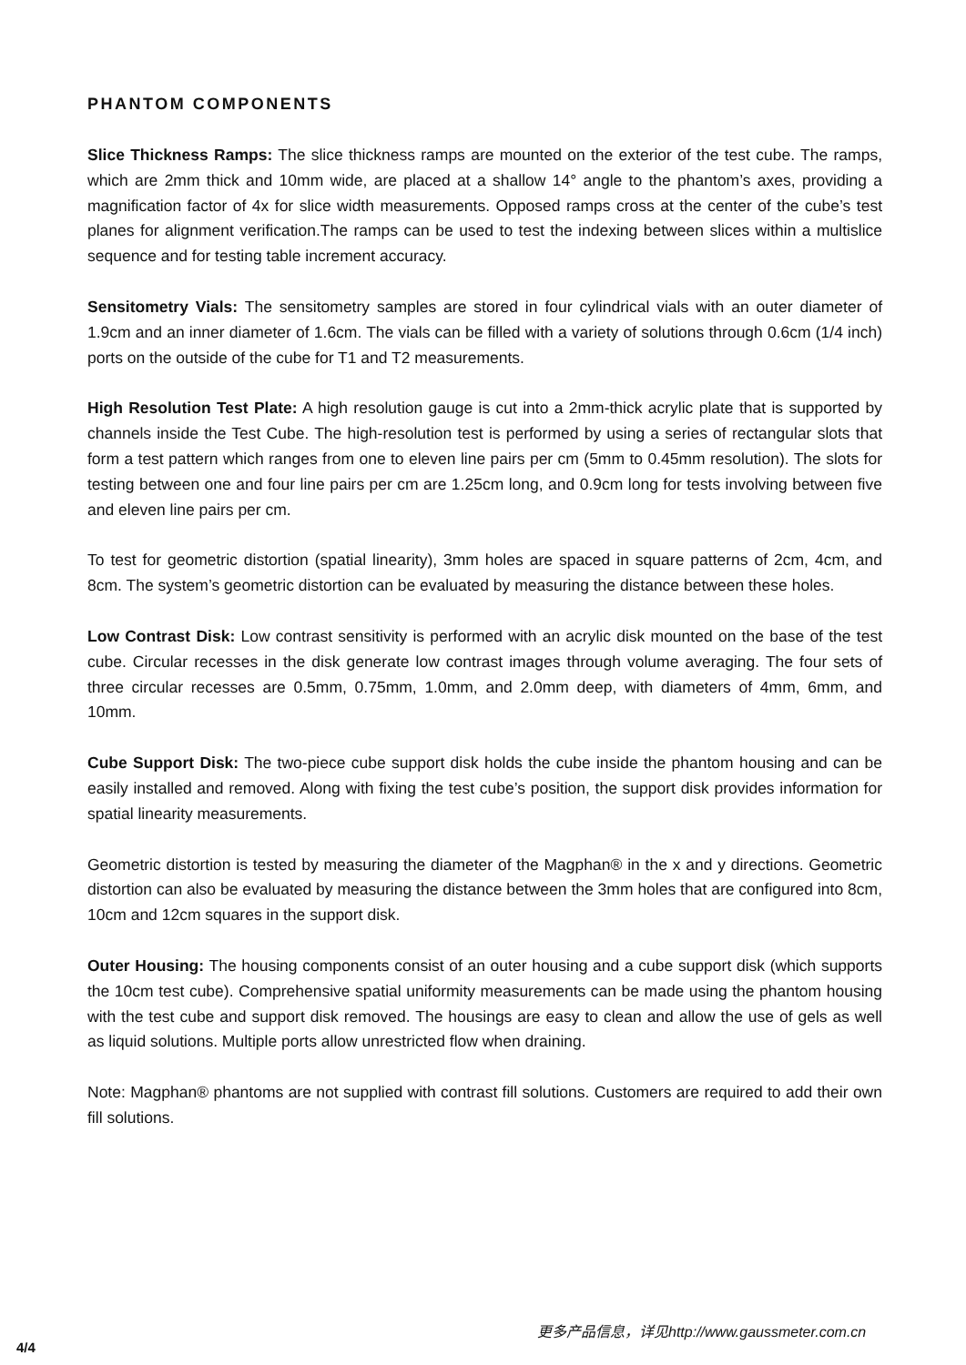PHANTOM COMPONENTS
Slice Thickness Ramps: The slice thickness ramps are mounted on the exterior of the test cube. The ramps, which are 2mm thick and 10mm wide, are placed at a shallow 14° angle to the phantom’s axes, providing a magnification factor of 4x for slice width measurements. Opposed ramps cross at the center of the cube’s test planes for alignment verification.The ramps can be used to test the indexing between slices within a multislice sequence and for testing table increment accuracy.
Sensitometry Vials: The sensitometry samples are stored in four cylindrical vials with an outer diameter of 1.9cm and an inner diameter of 1.6cm. The vials can be filled with a variety of solutions through 0.6cm (1/4 inch) ports on the outside of the cube for T1 and T2 measurements.
High Resolution Test Plate: A high resolution gauge is cut into a 2mm-thick acrylic plate that is supported by channels inside the Test Cube. The high-resolution test is performed by using a series of rectangular slots that form a test pattern which ranges from one to eleven line pairs per cm (5mm to 0.45mm resolution). The slots for testing between one and four line pairs per cm are 1.25cm long, and 0.9cm long for tests involving between five and eleven line pairs per cm.
To test for geometric distortion (spatial linearity), 3mm holes are spaced in square patterns of 2cm, 4cm, and 8cm. The system’s geometric distortion can be evaluated by measuring the distance between these holes.
Low Contrast Disk: Low contrast sensitivity is performed with an acrylic disk mounted on the base of the test cube. Circular recesses in the disk generate low contrast images through volume averaging. The four sets of three circular recesses are 0.5mm, 0.75mm, 1.0mm, and 2.0mm deep, with diameters of 4mm, 6mm, and 10mm.
Cube Support Disk: The two-piece cube support disk holds the cube inside the phantom housing and can be easily installed and removed. Along with fixing the test cube’s position, the support disk provides information for spatial linearity measurements.
Geometric distortion is tested by measuring the diameter of the Magphan® in the x and y directions. Geometric distortion can also be evaluated by measuring the distance between the 3mm holes that are configured into 8cm, 10cm and 12cm squares in the support disk.
Outer Housing: The housing components consist of an outer housing and a cube support disk (which supports the 10cm test cube). Comprehensive spatial uniformity measurements can be made using the phantom housing with the test cube and support disk removed. The housings are easy to clean and allow the use of gels as well as liquid solutions. Multiple ports allow unrestricted flow when draining.
Note: Magphan® phantoms are not supplied with contrast fill solutions. Customers are required to add their own fill solutions.
更多产品信息，详见http://www.gaussmeter.com.cn
4/4